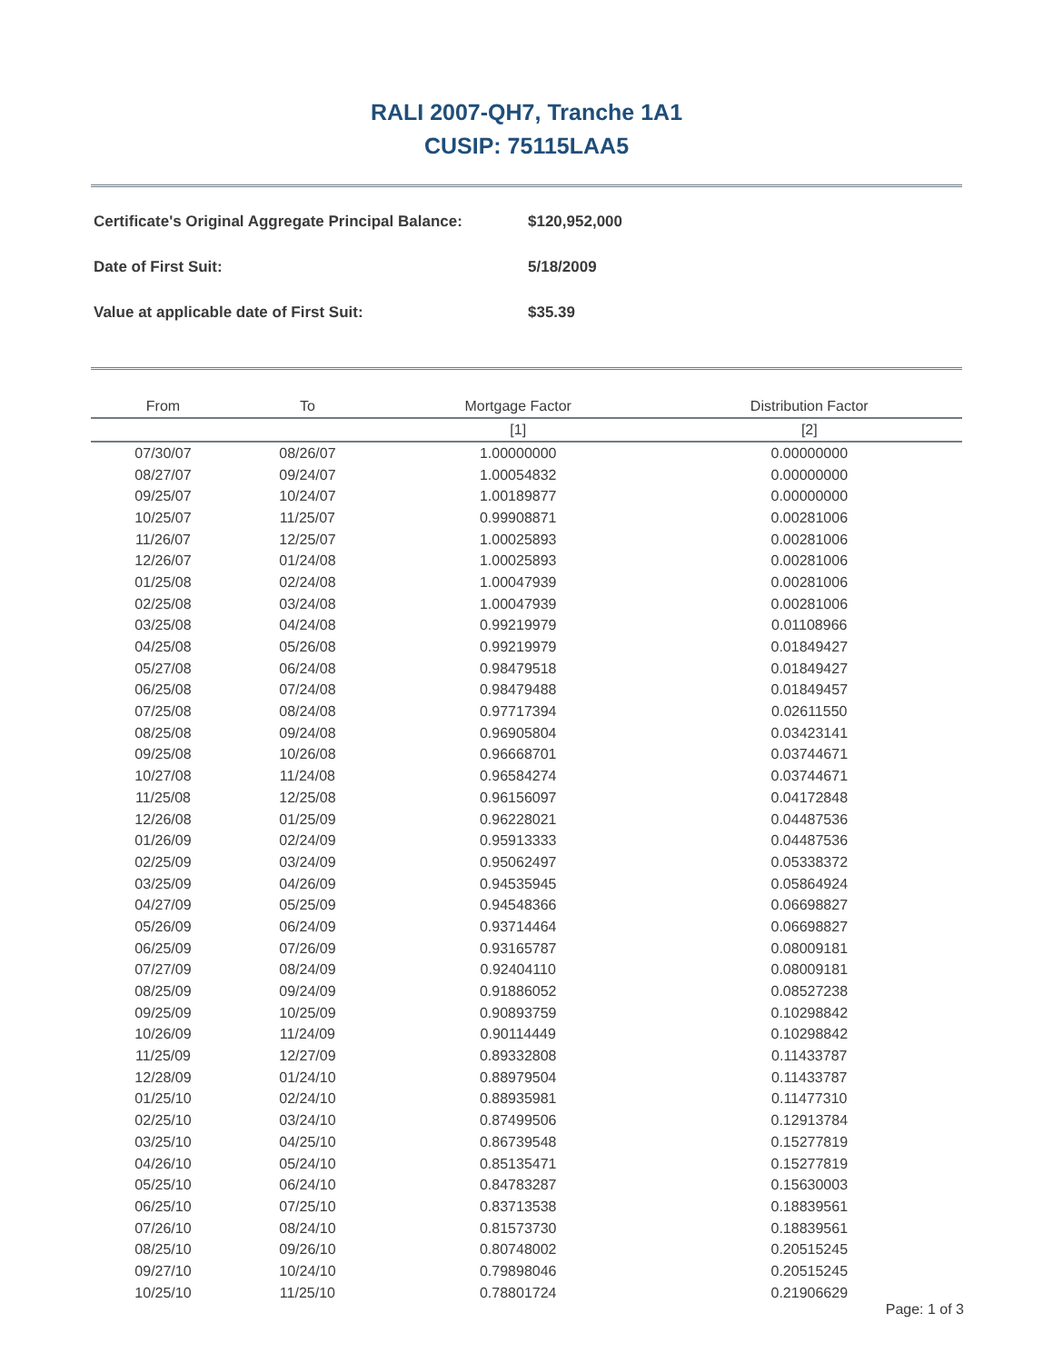RALI 2007-QH7, Tranche 1A1
CUSIP: 75115LAA5
Certificate's Original Aggregate Principal Balance: $120,952,000
Date of First Suit: 5/18/2009
Value at applicable date of First Suit: $35.39
| From | To | Mortgage Factor | Distribution Factor |
| --- | --- | --- | --- |
| | | [1] | [2] |
| 07/30/07 | 08/26/07 | 1.00000000 | 0.00000000 |
| 08/27/07 | 09/24/07 | 1.00054832 | 0.00000000 |
| 09/25/07 | 10/24/07 | 1.00189877 | 0.00000000 |
| 10/25/07 | 11/25/07 | 0.99908871 | 0.00281006 |
| 11/26/07 | 12/25/07 | 1.00025893 | 0.00281006 |
| 12/26/07 | 01/24/08 | 1.00025893 | 0.00281006 |
| 01/25/08 | 02/24/08 | 1.00047939 | 0.00281006 |
| 02/25/08 | 03/24/08 | 1.00047939 | 0.00281006 |
| 03/25/08 | 04/24/08 | 0.99219979 | 0.01108966 |
| 04/25/08 | 05/26/08 | 0.99219979 | 0.01849427 |
| 05/27/08 | 06/24/08 | 0.98479518 | 0.01849427 |
| 06/25/08 | 07/24/08 | 0.98479488 | 0.01849457 |
| 07/25/08 | 08/24/08 | 0.97717394 | 0.02611550 |
| 08/25/08 | 09/24/08 | 0.96905804 | 0.03423141 |
| 09/25/08 | 10/26/08 | 0.96668701 | 0.03744671 |
| 10/27/08 | 11/24/08 | 0.96584274 | 0.03744671 |
| 11/25/08 | 12/25/08 | 0.96156097 | 0.04172848 |
| 12/26/08 | 01/25/09 | 0.96228021 | 0.04487536 |
| 01/26/09 | 02/24/09 | 0.95913333 | 0.04487536 |
| 02/25/09 | 03/24/09 | 0.95062497 | 0.05338372 |
| 03/25/09 | 04/26/09 | 0.94535945 | 0.05864924 |
| 04/27/09 | 05/25/09 | 0.94548366 | 0.06698827 |
| 05/26/09 | 06/24/09 | 0.93714464 | 0.06698827 |
| 06/25/09 | 07/26/09 | 0.93165787 | 0.08009181 |
| 07/27/09 | 08/24/09 | 0.92404110 | 0.08009181 |
| 08/25/09 | 09/24/09 | 0.91886052 | 0.08527238 |
| 09/25/09 | 10/25/09 | 0.90893759 | 0.10298842 |
| 10/26/09 | 11/24/09 | 0.90114449 | 0.10298842 |
| 11/25/09 | 12/27/09 | 0.89332808 | 0.11433787 |
| 12/28/09 | 01/24/10 | 0.88979504 | 0.11433787 |
| 01/25/10 | 02/24/10 | 0.88935981 | 0.11477310 |
| 02/25/10 | 03/24/10 | 0.87499506 | 0.12913784 |
| 03/25/10 | 04/25/10 | 0.86739548 | 0.15277819 |
| 04/26/10 | 05/24/10 | 0.85135471 | 0.15277819 |
| 05/25/10 | 06/24/10 | 0.84783287 | 0.15630003 |
| 06/25/10 | 07/25/10 | 0.83713538 | 0.18839561 |
| 07/26/10 | 08/24/10 | 0.81573730 | 0.18839561 |
| 08/25/10 | 09/26/10 | 0.80748002 | 0.20515245 |
| 09/27/10 | 10/24/10 | 0.79898046 | 0.20515245 |
| 10/25/10 | 11/25/10 | 0.78801724 | 0.21906629 |
Page: 1 of 3